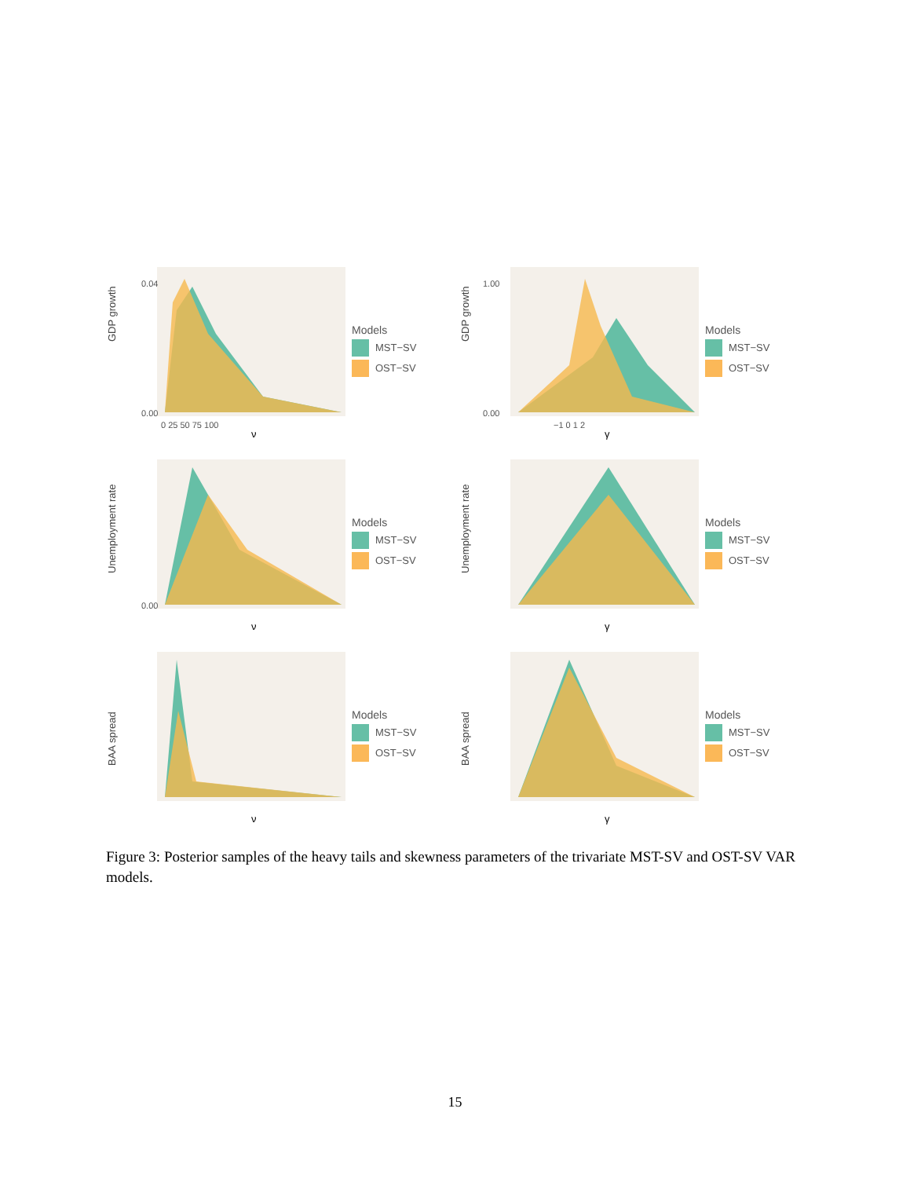GDP growth
0.04
0.00
0 25 50 75 100
ν
Models
MST−SV
OST−SV
GDP growth
1.00
0.00
−1 0 1 2
γ
Models
MST−SV
OST−SV
Unemployment rate
0.00
ν
Models
MST−SV
OST−SV
Unemployment rate
γ
Models
MST−SV
OST−SV
BAA spread
ν
Models
MST−SV
OST−SV
BAA spread
γ
Models
MST−SV
OST−SV
Figure 3: Posterior samples of the heavy tails and skewness parameters of the trivariate MST-SV and OST-SV VAR models.
15